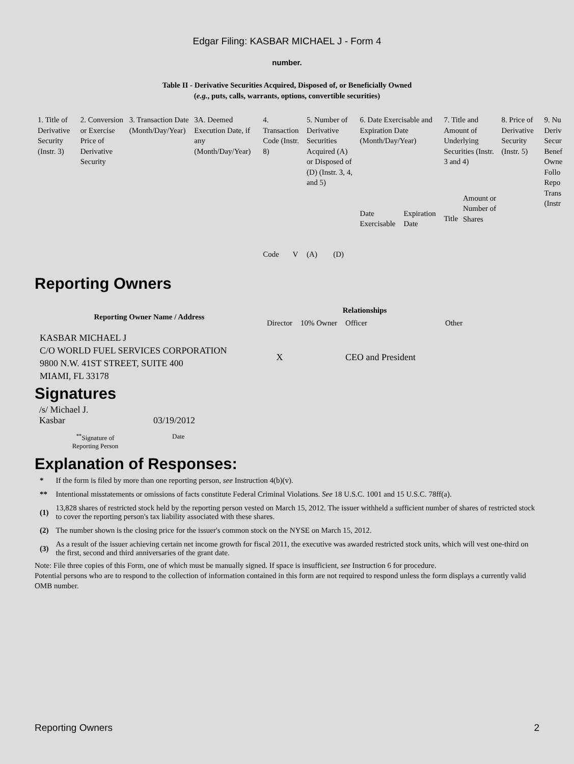Edgar Filing: KASBAR MICHAEL J - Form 4
number.
Table II - Derivative Securities Acquired, Disposed of, or Beneficially Owned
(e.g., puts, calls, warrants, options, convertible securities)
| 1. Title of Derivative Security (Instr. 3) | 2. Conversion or Exercise Price of Derivative Security | 3. Transaction Date (Month/Day/Year) | 3A. Deemed Execution Date, if any (Month/Day/Year) | 4. Transaction Code (Instr. 8) | | 5. Number of Derivative Securities Acquired (A) or Disposed of (D) (Instr. 3, 4, and 5) | | 6. Date Exercisable and Expiration Date (Month/Day/Year) | | 7. Title and Amount of Underlying Securities (Instr. 3 and 4) | | 8. Price of Derivative Security (Instr. 5) | 9. Nu Deriv Secur Benef Owne Follo Repo Trans (Instr |
| | | | | Code | V | (A) | (D) | Date Exercisable | Expiration Date | Title | Amount or Number of Shares | | |
Reporting Owners
| Reporting Owner Name / Address | Relationships | | | |
| --- | --- | --- | --- | --- |
| | Director | 10% Owner | Officer | Other |
| KASBAR MICHAEL J C/O WORLD FUEL SERVICES CORPORATION 9800 N.W. 41ST STREET, SUITE 400 MIAMI, FL 33178 | X | | CEO and President | |
Signatures
| /s/ Michael J. Kasbar | 03/19/2012 |
| <sup>**</sup> Signature of Reporting Person | Date |
Explanation of Responses:
| * | If the form is filed by more than one reporting person, see Instruction 4(b)(v). |
| ** | Intentional misstatements or omissions of facts constitute Federal Criminal Violations. See 18 U.S.C. 1001 and 15 U.S.C. 78ff(a). |
| (1) | 13,828 shares of restricted stock held by the reporting person vested on March 15, 2012. The issuer withheld a sufficient number of shares of restricted stock to cover the reporting person's tax liability associated with these shares. |
| (2) | The number shown is the closing price for the issuer's common stock on the NYSE on March 15, 2012. |
| (3) | As a result of the issuer achieving certain net income growth for fiscal 2011, the executive was awarded restricted stock units, which will vest one-third on the first, second and third anniversaries of the grant date. |
Note: File three copies of this Form, one of which must be manually signed. If space is insufficient, see Instruction 6 for procedure.
Potential persons who are to respond to the collection of information contained in this form are not required to respond unless the form displays a currently valid OMB number.
Reporting Owners 2